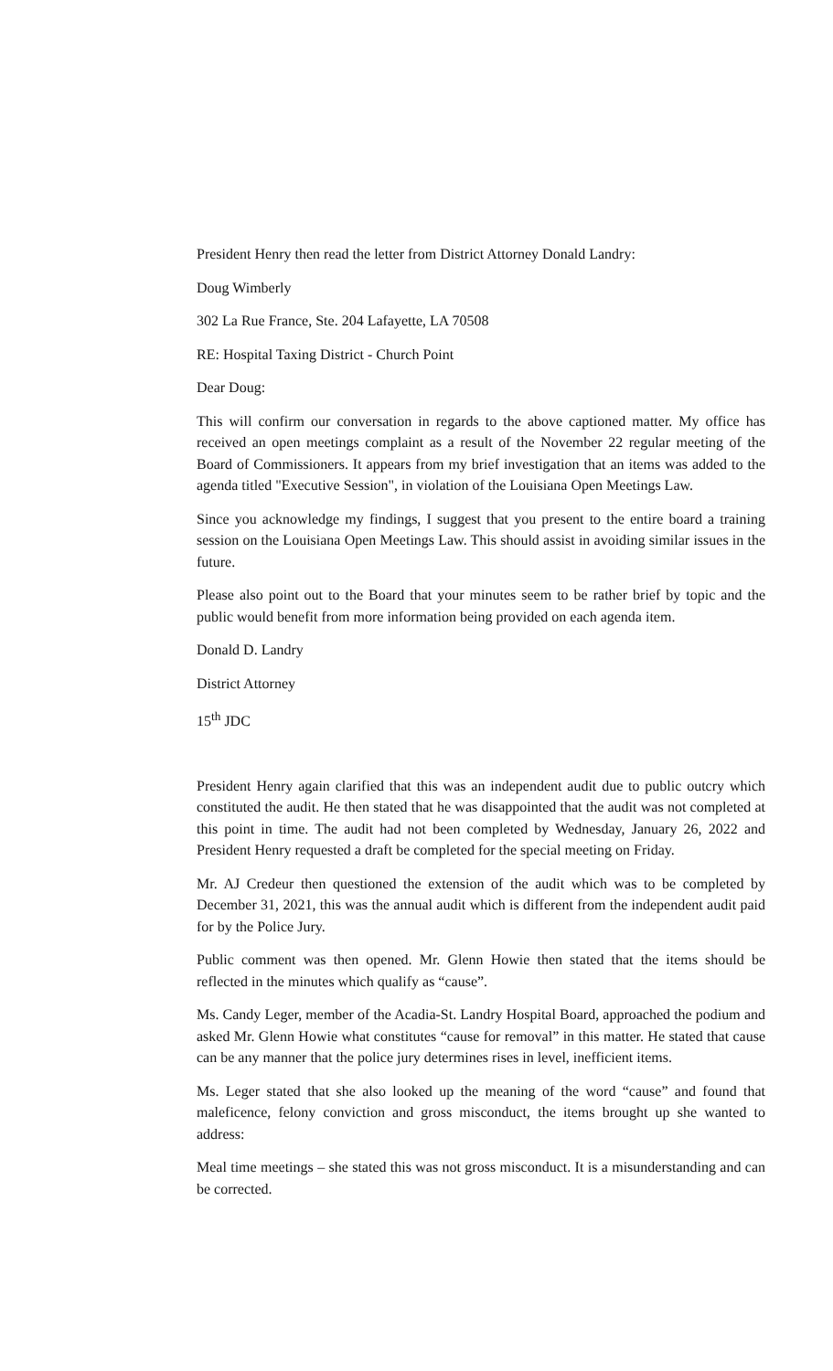President Henry then read the letter from District Attorney Donald Landry:
Doug Wimberly
302 La Rue France, Ste. 204 Lafayette, LA 70508
RE: Hospital Taxing District - Church Point
Dear Doug:
This will confirm our conversation in regards to the above captioned matter. My office has received an open meetings complaint as a result of the November 22 regular meeting of the Board of Commissioners. It appears from my brief investigation that an items was added to the agenda titled "Executive Session", in violation of the Louisiana Open Meetings Law.
Since you acknowledge my findings, I suggest that you present to the entire board a training session on the Louisiana Open Meetings Law. This should assist in avoiding similar issues in the future.
Please also point out to the Board that your minutes seem to be rather brief by topic and the public would benefit from more information being provided on each agenda item.
Donald D. Landry
District Attorney
15<sup>th</sup> JDC
President Henry again clarified that this was an independent audit due to public outcry which constituted the audit. He then stated that he was disappointed that the audit was not completed at this point in time. The audit had not been completed by Wednesday, January 26, 2022 and President Henry requested a draft be completed for the special meeting on Friday.
Mr. AJ Credeur then questioned the extension of the audit which was to be completed by December 31, 2021, this was the annual audit which is different from the independent audit paid for by the Police Jury.
Public comment was then opened. Mr. Glenn Howie then stated that the items should be reflected in the minutes which qualify as “cause”.
Ms. Candy Leger, member of the Acadia-St. Landry Hospital Board, approached the podium and asked Mr. Glenn Howie what constitutes “cause for removal” in this matter. He stated that cause can be any manner that the police jury determines rises in level, inefficient items.
Ms. Leger stated that she also looked up the meaning of the word “cause” and found that maleficence, felony conviction and gross misconduct, the items brought up she wanted to address:
Meal time meetings – she stated this was not gross misconduct. It is a misunderstanding and can be corrected.